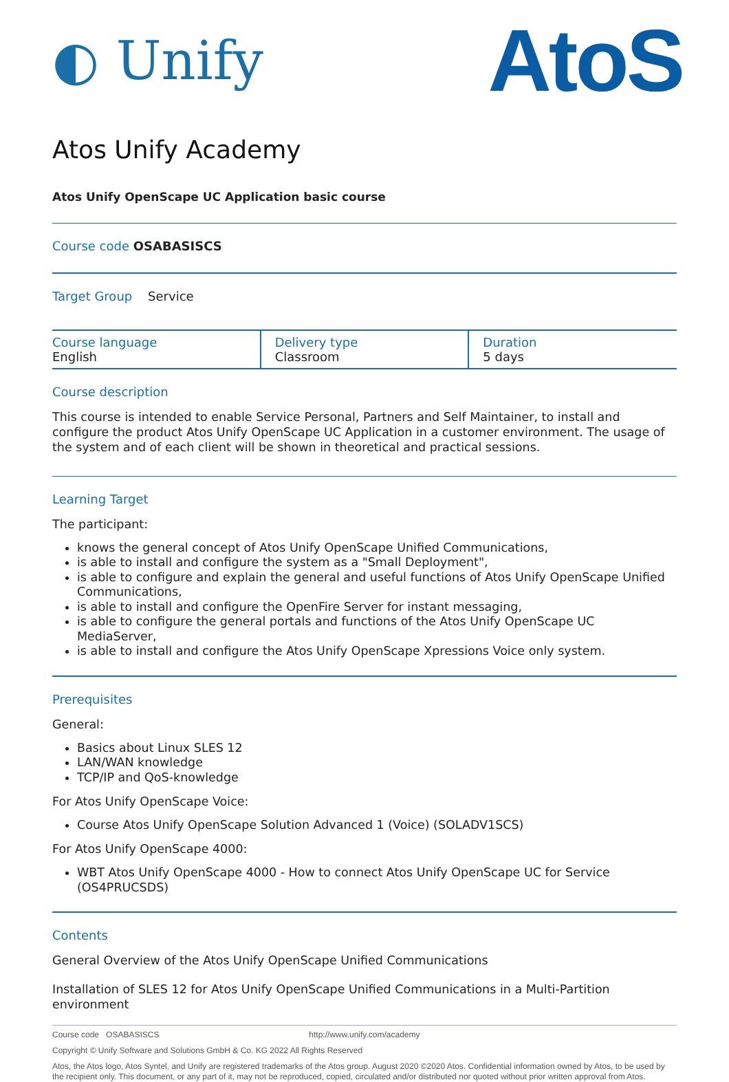◐ Unify
AtoS
Atos Unify Academy
Atos Unify OpenScape UC Application basic course
Course code OSABASISCS
Target Group Service
| Course language English | Delivery type Classroom | Duration 5 days |
Course description
This course is intended to enable Service Personal, Partners and Self Maintainer, to install and configure the product Atos Unify OpenScape UC Application in a customer environment. The usage of the system and of each client will be shown in theoretical and practical sessions.
Learning Target
The participant:
knows the general concept of Atos Unify OpenScape Unified Communications,
is able to install and configure the system as a "Small Deployment",
is able to configure and explain the general and useful functions of Atos Unify OpenScape Unified Communications,
is able to install and configure the OpenFire Server for instant messaging,
is able to configure the general portals and functions of the Atos Unify OpenScape UC MediaServer,
is able to install and configure the Atos Unify OpenScape Xpressions Voice only system.
Prerequisites
General:
Basics about Linux SLES 12
LAN/WAN knowledge
TCP/IP and QoS-knowledge
For Atos Unify OpenScape Voice:
Course Atos Unify OpenScape Solution Advanced 1 (Voice) (SOLADV1SCS)
For Atos Unify OpenScape 4000:
WBT Atos Unify OpenScape 4000 - How to connect Atos Unify OpenScape UC for Service (OS4PRUCSDS)
Contents
General Overview of the Atos Unify OpenScape Unified Communications
Installation of SLES 12 for Atos Unify OpenScape Unified Communications in a Multi-Partition environment
Course code OSABASISCS http://www.unify.com/academy
Copyright © Unify Software and Solutions GmbH & Co. KG 2022 All Rights Reserved
Atos, the Atos logo, Atos Syntel, and Unify are registered trademarks of the Atos group. August 2020 ©2020 Atos. Confidential information owned by Atos, to be used by the recipient only. This document, or any part of it, may not be reproduced, copied, circulated and/or distributed nor quoted without prior written approval from Atos.